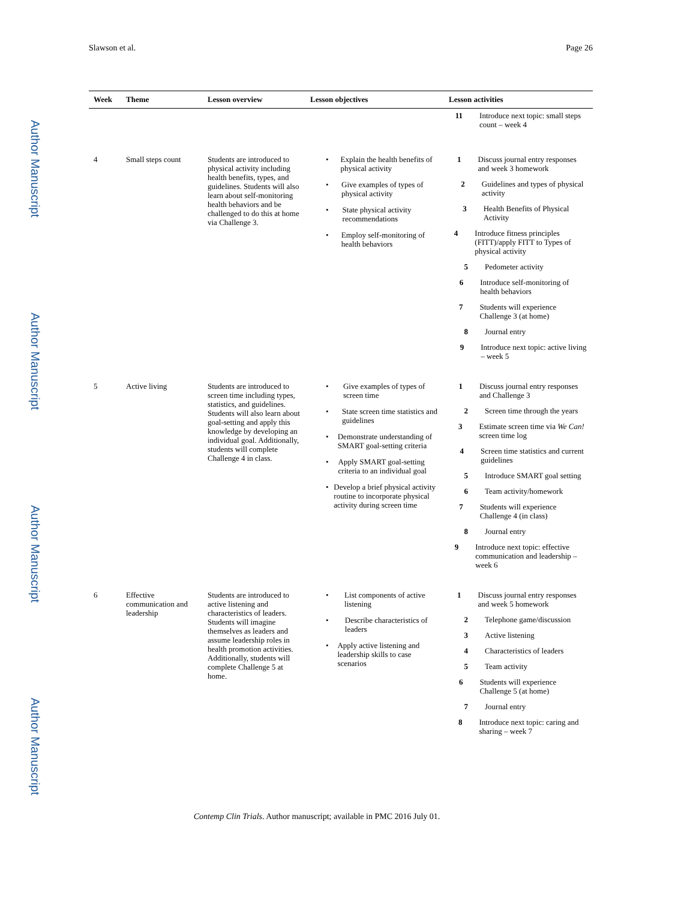Author Manuscript
Author Manuscript
Author Manuscript
Author Manuscript
Slawson et al. Page 26
| Week | Theme | Lesson overview | Lesson objectives | Lesson activities |
| --- | --- | --- | --- | --- |
| | | | | 11 Introduce next topic: small steps count – week 4 |
| 4 | Small steps count | Students are introduced to physical activity including health benefits, types, and guidelines. Students will also learn about self-monitoring health behaviors and be challenged to do this at home via Challenge 3. | • Explain the health benefits of physical activity • Give examples of types of physical activity • State physical activity recommendations • Employ self-monitoring of health behaviors | 1 Discuss journal entry responses and week 3 homework 2 Guidelines and types of physical activity 3 Health Benefits of Physical Activity 4 Introduce fitness principles (FITT)/apply FITT to Types of physical activity 5 Pedometer activity 6 Introduce self-monitoring of health behaviors 7 Students will experience Challenge 3 (at home) 8 Journal entry 9 Introduce next topic: active living – week 5 |
| 5 | Active living | Students are introduced to screen time including types, statistics, and guidelines. Students will also learn about goal-setting and apply this knowledge by developing an individual goal. Additionally, students will complete Challenge 4 in class. | • Give examples of types of screen time • State screen time statistics and guidelines • Demonstrate understanding of SMART goal-setting criteria • Apply SMART goal-setting criteria to an individual goal • Develop a brief physical activity routine to incorporate physical activity during screen time | 1 Discuss journal entry responses and Challenge 3 2 Screen time through the years 3 Estimate screen time via We Can! screen time log 4 Screen time statistics and current guidelines 5 Introduce SMART goal setting 6 Team activity/homework 7 Students will experience Challenge 4 (in class) 8 Journal entry 9 Introduce next topic: effective communication and leadership – week 6 |
| 6 | Effective communication and leadership | Students are introduced to active listening and characteristics of leaders. Students will imagine themselves as leaders and assume leadership roles in health promotion activities. Additionally, students will complete Challenge 5 at home. | • List components of active listening • Describe characteristics of leaders • Apply active listening and leadership skills to case scenarios | 1 Discuss journal entry responses and week 5 homework 2 Telephone game/discussion 3 Active listening 4 Characteristics of leaders 5 Team activity 6 Students will experience Challenge 5 (at home) 7 Journal entry 8 Introduce next topic: caring and sharing – week 7 |
Contemp Clin Trials. Author manuscript; available in PMC 2016 July 01.